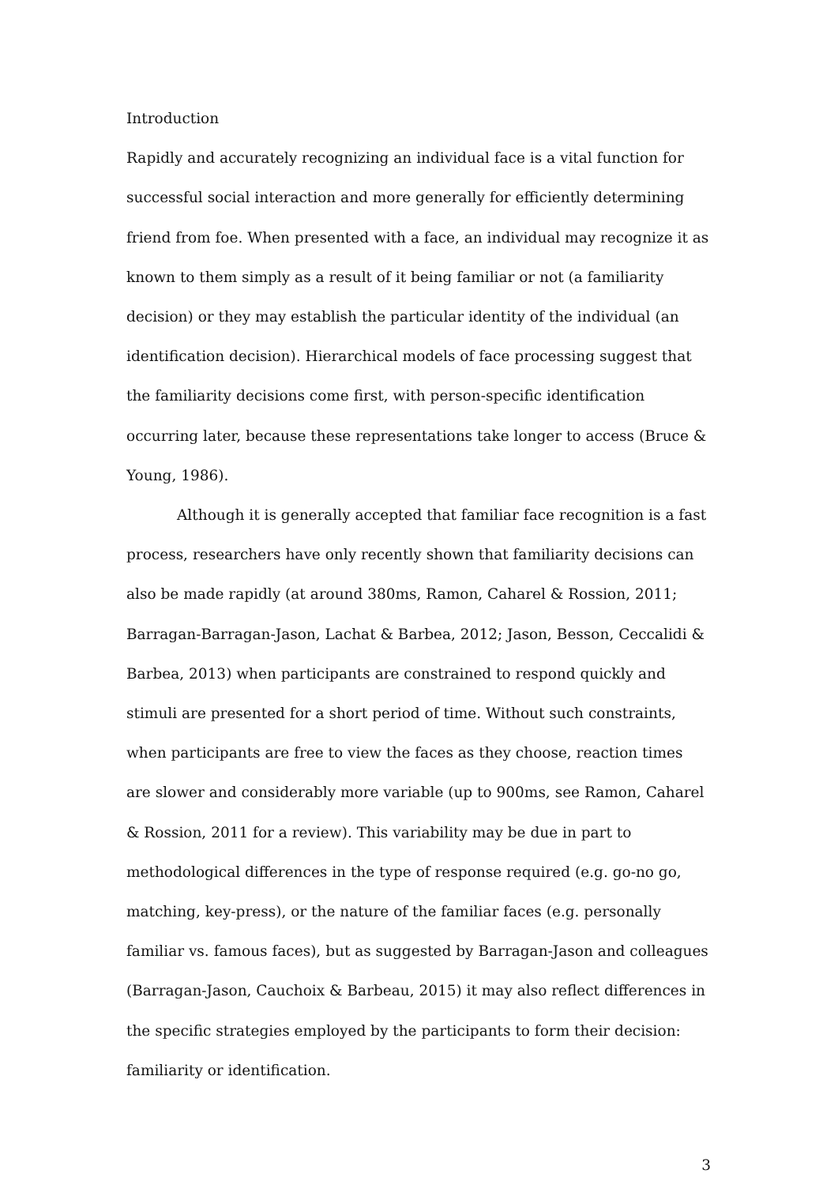Introduction
Rapidly and accurately recognizing an individual face is a vital function for successful social interaction and more generally for efficiently determining friend from foe. When presented with a face, an individual may recognize it as known to them simply as a result of it being familiar or not (a familiarity decision) or they may establish the particular identity of the individual (an identification decision). Hierarchical models of face processing suggest that the familiarity decisions come first, with person-specific identification occurring later, because these representations take longer to access (Bruce & Young, 1986).
Although it is generally accepted that familiar face recognition is a fast process, researchers have only recently shown that familiarity decisions can also be made rapidly (at around 380ms, Ramon, Caharel & Rossion, 2011; Barragan-Barragan-Jason, Lachat & Barbea, 2012; Jason, Besson, Ceccalidi & Barbea, 2013) when participants are constrained to respond quickly and stimuli are presented for a short period of time. Without such constraints, when participants are free to view the faces as they choose, reaction times are slower and considerably more variable (up to 900ms, see Ramon, Caharel & Rossion, 2011 for a review). This variability may be due in part to methodological differences in the type of response required (e.g. go-no go, matching, key-press), or the nature of the familiar faces (e.g. personally familiar vs. famous faces), but as suggested by Barragan-Jason and colleagues (Barragan-Jason, Cauchoix & Barbeau, 2015) it may also reflect differences in the specific strategies employed by the participants to form their decision: familiarity or identification.
3